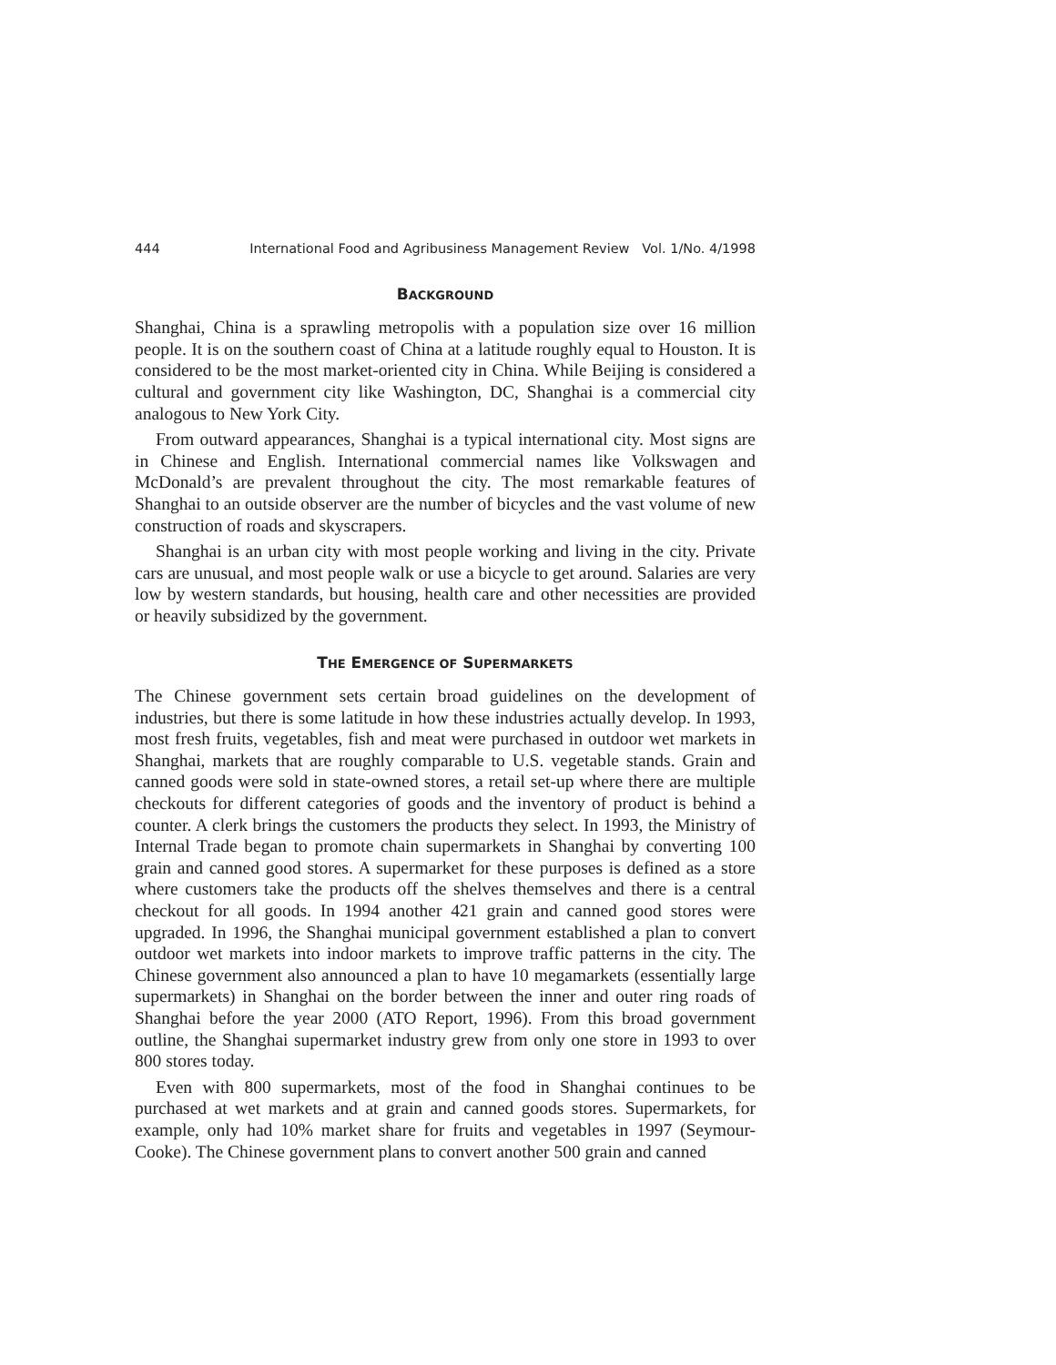444 International Food and Agribusiness Management Review Vol. 1/No. 4/1998
BACKGROUND
Shanghai, China is a sprawling metropolis with a population size over 16 million people. It is on the southern coast of China at a latitude roughly equal to Houston. It is considered to be the most market-oriented city in China. While Beijing is considered a cultural and government city like Washington, DC, Shanghai is a commercial city analogous to New York City.
From outward appearances, Shanghai is a typical international city. Most signs are in Chinese and English. International commercial names like Volkswagen and McDonald’s are prevalent throughout the city. The most remarkable features of Shanghai to an outside observer are the number of bicycles and the vast volume of new construction of roads and skyscrapers.
Shanghai is an urban city with most people working and living in the city. Private cars are unusual, and most people walk or use a bicycle to get around. Salaries are very low by western standards, but housing, health care and other necessities are provided or heavily subsidized by the government.
THE EMERGENCE OF SUPERMARKETS
The Chinese government sets certain broad guidelines on the development of industries, but there is some latitude in how these industries actually develop. In 1993, most fresh fruits, vegetables, fish and meat were purchased in outdoor wet markets in Shanghai, markets that are roughly comparable to U.S. vegetable stands. Grain and canned goods were sold in state-owned stores, a retail set-up where there are multiple checkouts for different categories of goods and the inventory of product is behind a counter. A clerk brings the customers the products they select. In 1993, the Ministry of Internal Trade began to promote chain supermarkets in Shanghai by converting 100 grain and canned good stores. A supermarket for these purposes is defined as a store where customers take the products off the shelves themselves and there is a central checkout for all goods. In 1994 another 421 grain and canned good stores were upgraded. In 1996, the Shanghai municipal government established a plan to convert outdoor wet markets into indoor markets to improve traffic patterns in the city. The Chinese government also announced a plan to have 10 megamarkets (essentially large supermarkets) in Shanghai on the border between the inner and outer ring roads of Shanghai before the year 2000 (ATO Report, 1996). From this broad government outline, the Shanghai supermarket industry grew from only one store in 1993 to over 800 stores today.
Even with 800 supermarkets, most of the food in Shanghai continues to be purchased at wet markets and at grain and canned goods stores. Supermarkets, for example, only had 10% market share for fruits and vegetables in 1997 (Seymour-Cooke). The Chinese government plans to convert another 500 grain and canned